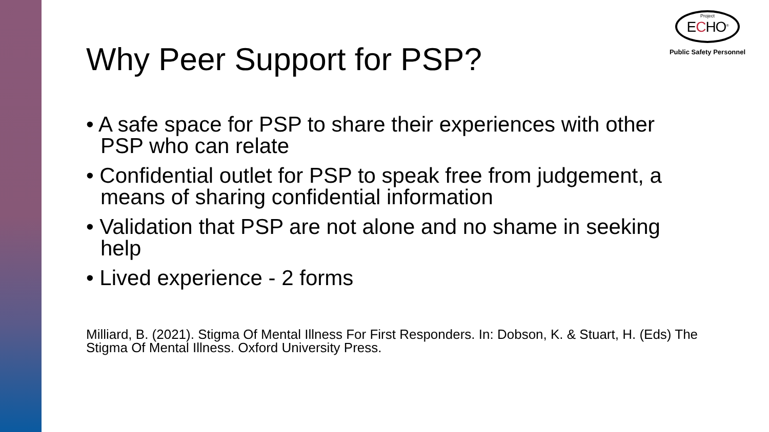Why Peer Support for PSP?
Project
ECHO<sup>®</sup>
Public Safety Personnel
• A safe space for PSP to share their experiences with other PSP who can relate
• Confidential outlet for PSP to speak free from judgement, a means of sharing confidential information
• Validation that PSP are not alone and no shame in seeking help
• Lived experience - 2 forms
Milliard, B. (2021). Stigma Of Mental Illness For First Responders. In: Dobson, K. & Stuart, H. (Eds) The Stigma Of Mental Illness. Oxford University Press.